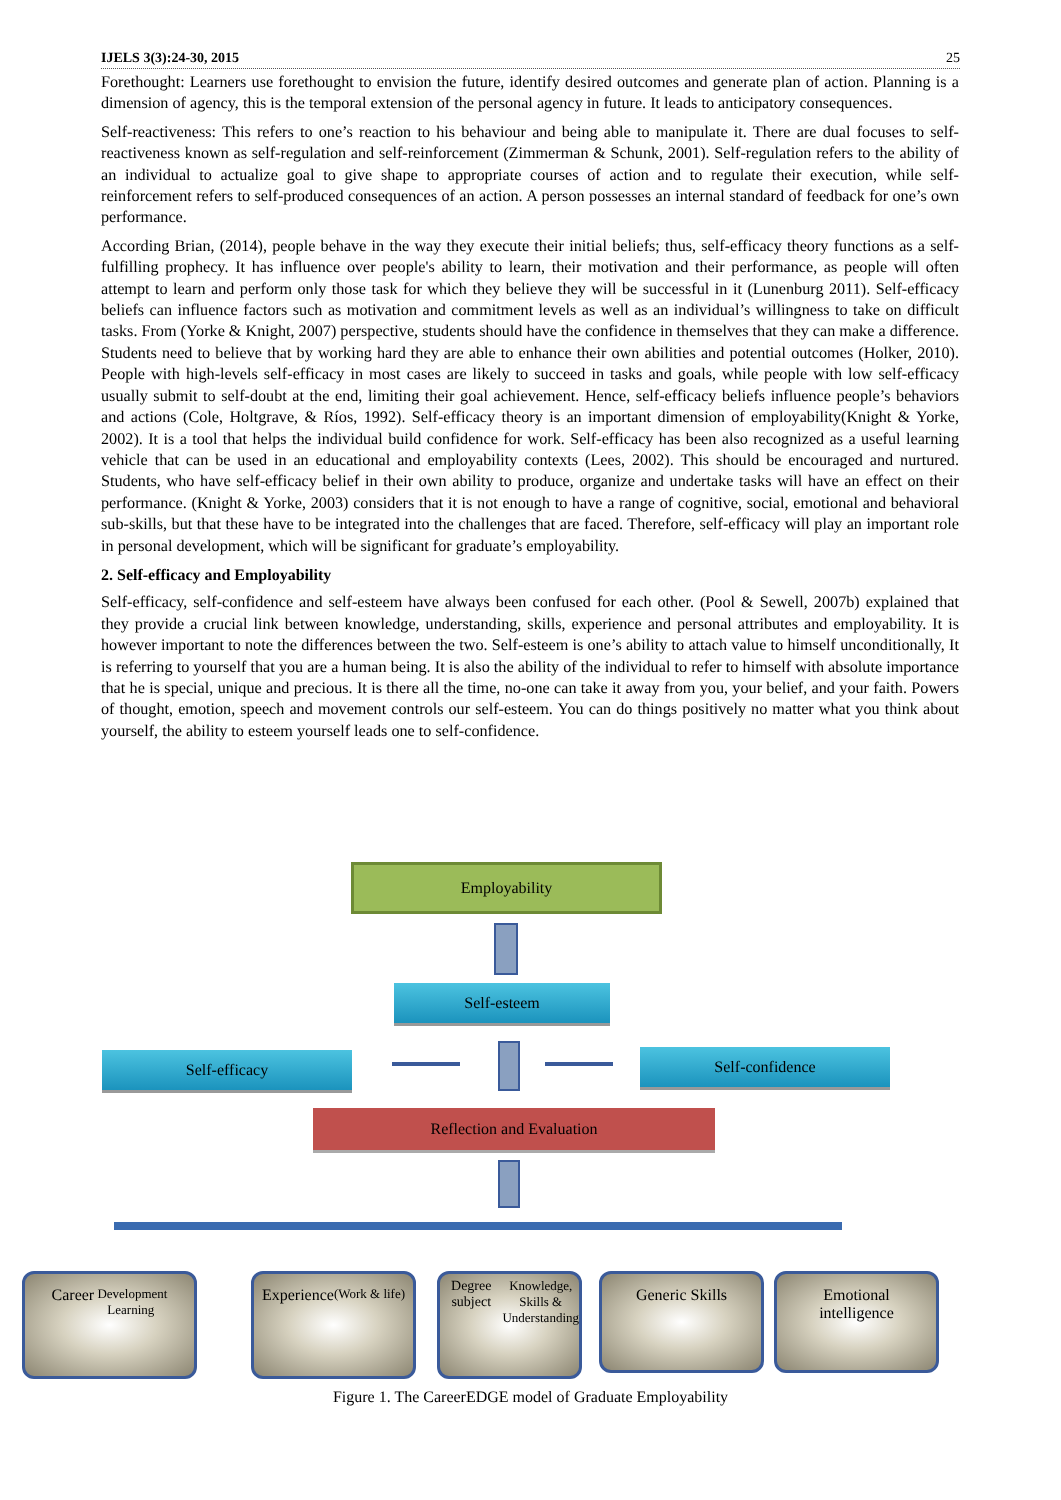IJELS 3(3):24-30, 2015 25
Forethought: Learners use forethought to envision the future, identify desired outcomes and generate plan of action. Planning is a dimension of agency, this is the temporal extension of the personal agency in future. It leads to anticipatory consequences.
Self-reactiveness: This refers to one’s reaction to his behaviour and being able to manipulate it. There are dual focuses to self-reactiveness known as self-regulation and self-reinforcement (Zimmerman & Schunk, 2001). Self-regulation refers to the ability of an individual to actualize goal to give shape to appropriate courses of action and to regulate their execution, while self-reinforcement refers to self-produced consequences of an action. A person possesses an internal standard of feedback for one’s own performance.
According Brian, (2014), people behave in the way they execute their initial beliefs; thus, self-efficacy theory functions as a self-fulfilling prophecy. It has influence over people's ability to learn, their motivation and their performance, as people will often attempt to learn and perform only those task for which they believe they will be successful in it (Lunenburg 2011). Self-efficacy beliefs can influence factors such as motivation and commitment levels as well as an individual’s willingness to take on difficult tasks. From (Yorke & Knight, 2007) perspective, students should have the confidence in themselves that they can make a difference. Students need to believe that by working hard they are able to enhance their own abilities and potential outcomes (Holker, 2010). People with high-levels self-efficacy in most cases are likely to succeed in tasks and goals, while people with low self-efficacy usually submit to self-doubt at the end, limiting their goal achievement. Hence, self-efficacy beliefs influence people’s behaviors and actions (Cole, Holtgrave, & Ríos, 1992). Self-efficacy theory is an important dimension of employability(Knight & Yorke, 2002). It is a tool that helps the individual build confidence for work. Self-efficacy has been also recognized as a useful learning vehicle that can be used in an educational and employability contexts (Lees, 2002). This should be encouraged and nurtured. Students, who have self-efficacy belief in their own ability to produce, organize and undertake tasks will have an effect on their performance. (Knight & Yorke, 2003) considers that it is not enough to have a range of cognitive, social, emotional and behavioral sub-skills, but that these have to be integrated into the challenges that are faced. Therefore, self-efficacy will play an important role in personal development, which will be significant for graduate’s employability.
2. Self-efficacy and Employability
Self-efficacy, self-confidence and self-esteem have always been confused for each other. (Pool & Sewell, 2007b) explained that they provide a crucial link between knowledge, understanding, skills, experience and personal attributes and employability. It is however important to note the differences between the two. Self-esteem is one’s ability to attach value to himself unconditionally, It is referring to yourself that you are a human being. It is also the ability of the individual to refer to himself with absolute importance that he is special, unique and precious. It is there all the time, no-one can take it away from you, your belief, and your faith. Powers of thought, emotion, speech and movement controls our self-esteem. You can do things positively no matter what you think about yourself, the ability to esteem yourself leads one to self-confidence.
Employability
Self-esteem
Self-efficacy Self-confidence
Reflection and Evaluation
Career Development
Learning
Experience
(Work & life)
Degree subject
Knowledge,
Skills &
Understanding
Generic Skills
Emotional
intelligence
Figure 1. The CareerEDGE model of Graduate Employability